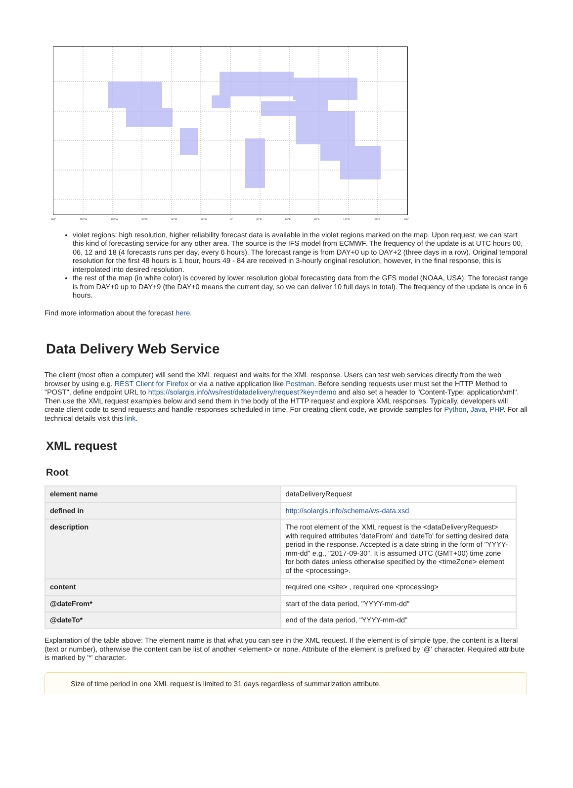180° 150°W 120°W 90°W 60°W 30°W 0° 30°E 60°E 90°E 120°E 150°E 180°
violet regions: high resolution, higher reliability forecast data is available in the violet regions marked on the map. Upon request, we can start this kind of forecasting service for any other area. The source is the IFS model from ECMWF. The frequency of the update is at UTC hours 00, 06, 12 and 18 (4 forecasts runs per day, every 6 hours). The forecast range is from DAY+0 up to DAY+2 (three days in a row). Original temporal resolution for the first 48 hours is 1 hour, hours 49 - 84 are received in 3-hourly original resolution, however, in the final response, this is interpolated into desired resolution.
the rest of the map (in white color) is covered by lower resolution global forecasting data from the GFS model (NOAA, USA). The forecast range is from DAY+0 up to DAY+9 (the DAY+0 means the current day, so we can deliver 10 full days in total). The frequency of the update is once in 6 hours.
Find more information about the forecast here.
Data Delivery Web Service
The client (most often a computer) will send the XML request and waits for the XML response. Users can test web services directly from the web browser by using e.g. REST Client for Firefox or via a native application like Postman. Before sending requests user must set the HTTP Method to "POST", define endpoint URL to https://solargis.info/ws/rest/datadelivery/request?key=demo and also set a header to "Content-Type: application/xml". Then use the XML request examples below and send them in the body of the HTTP request and explore XML responses. Typically, developers will create client code to send requests and handle responses scheduled in time. For creating client code, we provide samples for Python, Java, PHP. For all technical details visit this link.
XML request
Root
| element name | dataDeliveryRequest |
| defined in | http://solargis.info/schema/ws-data.xsd |
| description | The root element of the XML request is the <dataDeliveryRequest> with required attributes 'dateFrom' and 'dateTo' for setting desired data period in the response. Accepted is a date string in the form of "YYYY-mm-dd" e.g., "2017-09-30". It is assumed UTC (GMT+00) time zone for both dates unless otherwise specified by the <timeZone> element of the <processing>. |
| content | required one <site> , required one <processing> |
| @dateFrom* | start of the data period, "YYYY-mm-dd" |
| @dateTo* | end of the data period, "YYYY-mm-dd" |
Explanation of the table above: The element name is that what you can see in the XML request. If the element is of simple type, the content is a literal (text or number), otherwise the content can be list of another <element> or none. Attribute of the element is prefixed by '@' character. Required attribute is marked by '*' character.
Size of time period in one XML request is limited to 31 days regardless of summarization attribute.